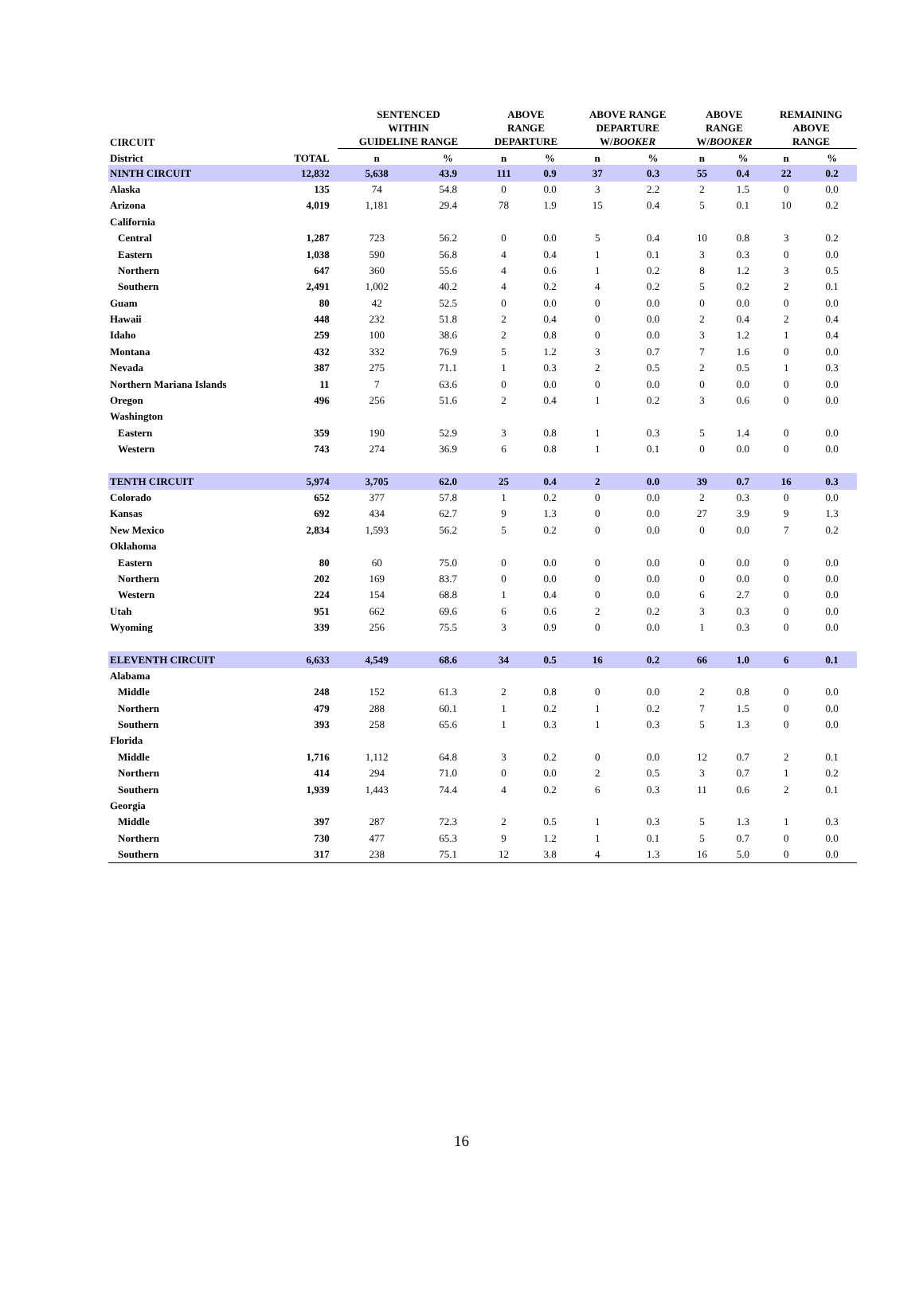| CIRCUIT | | SENTENCED WITHIN GUIDELINE RANGE | | ABOVE RANGE DEPARTURE | | ABOVE RANGE DEPARTURE W/ BOOKER | | ABOVE RANGE W/ BOOKER | | REMAINING ABOVE RANGE | |
| --- | --- | --- | --- | --- | --- | --- | --- | --- | --- | --- | --- |
| District | TOTAL | n | % | n | % | n | % | n | % | n | % |
| NINTH CIRCUIT | 12,832 | 5,638 | 43.9 | 111 | 0.9 | 37 | 0.3 | 55 | 0.4 | 22 | 0.2 |
| Alaska | 135 | 74 | 54.8 | 0 | 0.0 | 3 | 2.2 | 2 | 1.5 | 0 | 0.0 |
| Arizona | 4,019 | 1,181 | 29.4 | 78 | 1.9 | 15 | 0.4 | 5 | 0.1 | 10 | 0.2 |
| California | | | | | | | | | | | |
| Central | 1,287 | 723 | 56.2 | 0 | 0.0 | 5 | 0.4 | 10 | 0.8 | 3 | 0.2 |
| Eastern | 1,038 | 590 | 56.8 | 4 | 0.4 | 1 | 0.1 | 3 | 0.3 | 0 | 0.0 |
| Northern | 647 | 360 | 55.6 | 4 | 0.6 | 1 | 0.2 | 8 | 1.2 | 3 | 0.5 |
| Southern | 2,491 | 1,002 | 40.2 | 4 | 0.2 | 4 | 0.2 | 5 | 0.2 | 2 | 0.1 |
| Guam | 80 | 42 | 52.5 | 0 | 0.0 | 0 | 0.0 | 0 | 0.0 | 0 | 0.0 |
| Hawaii | 448 | 232 | 51.8 | 2 | 0.4 | 0 | 0.0 | 2 | 0.4 | 2 | 0.4 |
| Idaho | 259 | 100 | 38.6 | 2 | 0.8 | 0 | 0.0 | 3 | 1.2 | 1 | 0.4 |
| Montana | 432 | 332 | 76.9 | 5 | 1.2 | 3 | 0.7 | 7 | 1.6 | 0 | 0.0 |
| Nevada | 387 | 275 | 71.1 | 1 | 0.3 | 2 | 0.5 | 2 | 0.5 | 1 | 0.3 |
| Northern Mariana Islands | 11 | 7 | 63.6 | 0 | 0.0 | 0 | 0.0 | 0 | 0.0 | 0 | 0.0 |
| Oregon | 496 | 256 | 51.6 | 2 | 0.4 | 1 | 0.2 | 3 | 0.6 | 0 | 0.0 |
| Washington | | | | | | | | | | | |
| Eastern | 359 | 190 | 52.9 | 3 | 0.8 | 1 | 0.3 | 5 | 1.4 | 0 | 0.0 |
| Western | 743 | 274 | 36.9 | 6 | 0.8 | 1 | 0.1 | 0 | 0.0 | 0 | 0.0 |
| TENTH CIRCUIT | 5,974 | 3,705 | 62.0 | 25 | 0.4 | 2 | 0.0 | 39 | 0.7 | 16 | 0.3 |
| Colorado | 652 | 377 | 57.8 | 1 | 0.2 | 0 | 0.0 | 2 | 0.3 | 0 | 0.0 |
| Kansas | 692 | 434 | 62.7 | 9 | 1.3 | 0 | 0.0 | 27 | 3.9 | 9 | 1.3 |
| New Mexico | 2,834 | 1,593 | 56.2 | 5 | 0.2 | 0 | 0.0 | 0 | 0.0 | 7 | 0.2 |
| Oklahoma | | | | | | | | | | | |
| Eastern | 80 | 60 | 75.0 | 0 | 0.0 | 0 | 0.0 | 0 | 0.0 | 0 | 0.0 |
| Northern | 202 | 169 | 83.7 | 0 | 0.0 | 0 | 0.0 | 0 | 0.0 | 0 | 0.0 |
| Western | 224 | 154 | 68.8 | 1 | 0.4 | 0 | 0.0 | 6 | 2.7 | 0 | 0.0 |
| Utah | 951 | 662 | 69.6 | 6 | 0.6 | 2 | 0.2 | 3 | 0.3 | 0 | 0.0 |
| Wyoming | 339 | 256 | 75.5 | 3 | 0.9 | 0 | 0.0 | 1 | 0.3 | 0 | 0.0 |
| ELEVENTH CIRCUIT | 6,633 | 4,549 | 68.6 | 34 | 0.5 | 16 | 0.2 | 66 | 1.0 | 6 | 0.1 |
| Alabama | | | | | | | | | | | |
| Middle | 248 | 152 | 61.3 | 2 | 0.8 | 0 | 0.0 | 2 | 0.8 | 0 | 0.0 |
| Northern | 479 | 288 | 60.1 | 1 | 0.2 | 1 | 0.2 | 7 | 1.5 | 0 | 0.0 |
| Southern | 393 | 258 | 65.6 | 1 | 0.3 | 1 | 0.3 | 5 | 1.3 | 0 | 0.0 |
| Florida | | | | | | | | | | | |
| Middle | 1,716 | 1,112 | 64.8 | 3 | 0.2 | 0 | 0.0 | 12 | 0.7 | 2 | 0.1 |
| Northern | 414 | 294 | 71.0 | 0 | 0.0 | 2 | 0.5 | 3 | 0.7 | 1 | 0.2 |
| Southern | 1,939 | 1,443 | 74.4 | 4 | 0.2 | 6 | 0.3 | 11 | 0.6 | 2 | 0.1 |
| Georgia | | | | | | | | | | | |
| Middle | 397 | 287 | 72.3 | 2 | 0.5 | 1 | 0.3 | 5 | 1.3 | 1 | 0.3 |
| Northern | 730 | 477 | 65.3 | 9 | 1.2 | 1 | 0.1 | 5 | 0.7 | 0 | 0.0 |
| Southern | 317 | 238 | 75.1 | 12 | 3.8 | 4 | 1.3 | 16 | 5.0 | 0 | 0.0 |
16